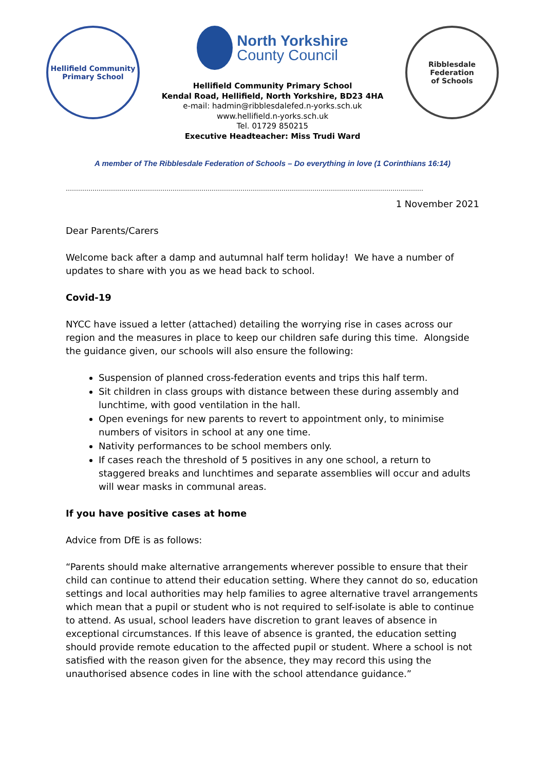Hellifield Community
Primary School
North Yorkshire
County Council
Hellifield Community Primary School
Kendal Road, Hellifield, North Yorkshire, BD23 4HA
e-mail: hadmin@ribblesdalefed.n-yorks.sch.uk
www.hellifield.n-yorks.sch.uk
Tel. 01729 850215
Executive Headteacher: Miss Trudi Ward
Ribblesdale Federation
of Schools
A member of The Ribblesdale Federation of Schools – Do everything in love (1 Corinthians 16:14)
…………………………………………………………………………………………………………………………………………………………
1 November 2021
Dear Parents/Carers
Welcome back after a damp and autumnal half term holiday! We have a number of updates to share with you as we head back to school.
Covid-19
NYCC have issued a letter (attached) detailing the worrying rise in cases across our region and the measures in place to keep our children safe during this time. Alongside the guidance given, our schools will also ensure the following:
Suspension of planned cross-federation events and trips this half term.
Sit children in class groups with distance between these during assembly and lunchtime, with good ventilation in the hall.
Open evenings for new parents to revert to appointment only, to minimise numbers of visitors in school at any one time.
Nativity performances to be school members only.
If cases reach the threshold of 5 positives in any one school, a return to staggered breaks and lunchtimes and separate assemblies will occur and adults will wear masks in communal areas.
If you have positive cases at home
Advice from DfE is as follows:
“Parents should make alternative arrangements wherever possible to ensure that their child can continue to attend their education setting. Where they cannot do so, education settings and local authorities may help families to agree alternative travel arrangements which mean that a pupil or student who is not required to self-isolate is able to continue to attend. As usual, school leaders have discretion to grant leaves of absence in exceptional circumstances. If this leave of absence is granted, the education setting should provide remote education to the affected pupil or student. Where a school is not satisfied with the reason given for the absence, they may record this using the unauthorised absence codes in line with the school attendance guidance.”